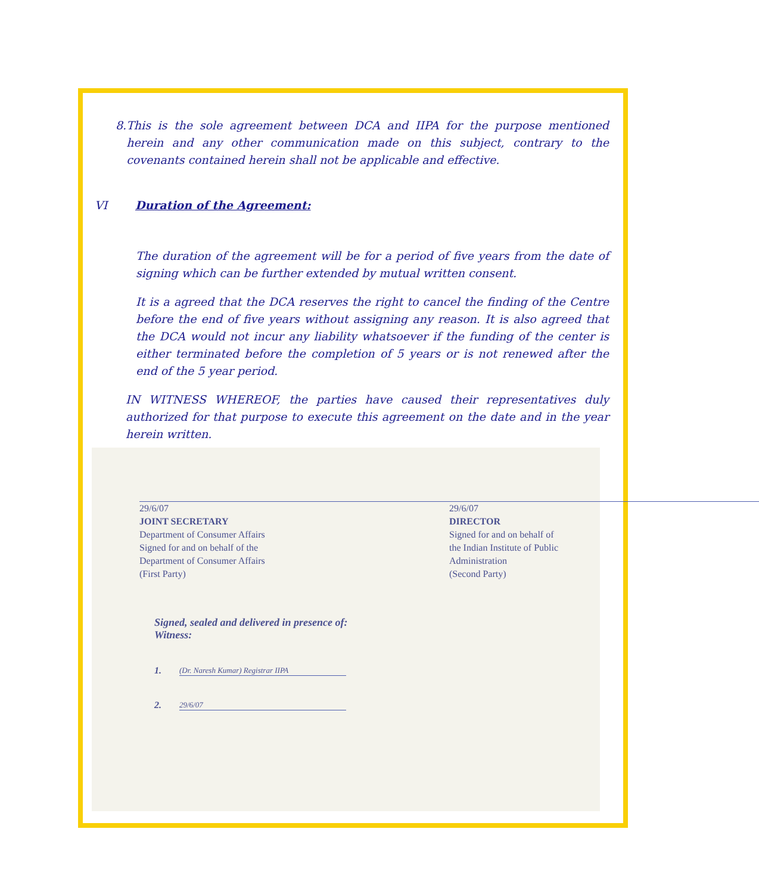8. This is the sole agreement between DCA and IIPA for the purpose mentioned herein and any other communication made on this subject, contrary to the covenants contained herein shall not be applicable and effective.
VI Duration of the Agreement:
The duration of the agreement will be for a period of five years from the date of signing which can be further extended by mutual written consent.
It is a agreed that the DCA reserves the right to cancel the finding of the Centre before the end of five years without assigning any reason. It is also agreed that the DCA would not incur any liability whatsoever if the funding of the center is either terminated before the completion of 5 years or is not renewed after the end of the 5 year period.
IN WITNESS WHEREOF, the parties have caused their representatives duly authorized for that purpose to execute this agreement on the date and in the year herein written.
29/6/07
JOINT SECRETARY
Department of Consumer Affairs
Signed for and on behalf of the
Department of Consumer Affairs
(First Party)
29/6/07
DIRECTOR
Signed for and on behalf of
the Indian Institute of Public
Administration
(Second Party)
Signed, sealed and delivered in presence of:
Witness:
1. (Dr. Naresh Kumar) Registrar IIPA
2. 29/6/07